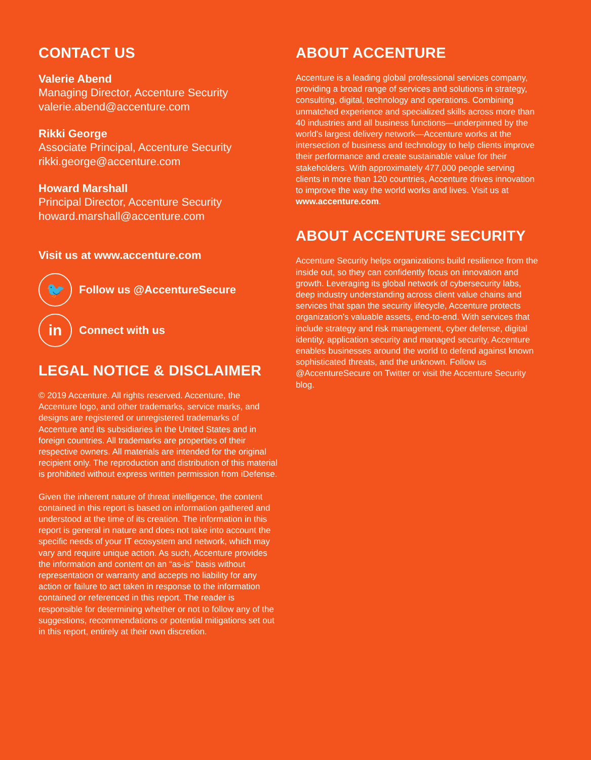CONTACT US
Valerie Abend
Managing Director, Accenture Security
valerie.abend@accenture.com
Rikki George
Associate Principal, Accenture Security
rikki.george@accenture.com
Howard Marshall
Principal Director, Accenture Security
howard.marshall@accenture.com
Visit us at www.accenture.com
🐦
Follow us @AccentureSecure
in
Connect with us
LEGAL NOTICE & DISCLAIMER
© 2019 Accenture. All rights reserved. Accenture, the Accenture logo, and other trademarks, service marks, and designs are registered or unregistered trademarks of Accenture and its subsidiaries in the United States and in foreign countries. All trademarks are properties of their respective owners. All materials are intended for the original recipient only. The reproduction and distribution of this material is prohibited without express written permission from iDefense.
Given the inherent nature of threat intelligence, the content contained in this report is based on information gathered and understood at the time of its creation. The information in this report is general in nature and does not take into account the specific needs of your IT ecosystem and network, which may vary and require unique action. As such, Accenture provides the information and content on an “as-is” basis without representation or warranty and accepts no liability for any action or failure to act taken in response to the information contained or referenced in this report. The reader is responsible for determining whether or not to follow any of the suggestions, recommendations or potential mitigations set out in this report, entirely at their own discretion.
ABOUT ACCENTURE
Accenture is a leading global professional services company, providing a broad range of services and solutions in strategy, consulting, digital, technology and operations. Combining unmatched experience and specialized skills across more than 40 industries and all business functions—underpinned by the world’s largest delivery network—Accenture works at the intersection of business and technology to help clients improve their performance and create sustainable value for their stakeholders. With approximately 477,000 people serving clients in more than 120 countries, Accenture drives innovation to improve the way the world works and lives. Visit us at www.accenture.com.
ABOUT ACCENTURE SECURITY
Accenture Security helps organizations build resilience from the inside out, so they can confidently focus on innovation and growth. Leveraging its global network of cybersecurity labs, deep industry understanding across client value chains and services that span the security lifecycle, Accenture protects organization’s valuable assets, end-to-end. With services that include strategy and risk management, cyber defense, digital identity, application security and managed security, Accenture enables businesses around the world to defend against known sophisticated threats, and the unknown. Follow us @AccentureSecure on Twitter or visit the Accenture Security blog.